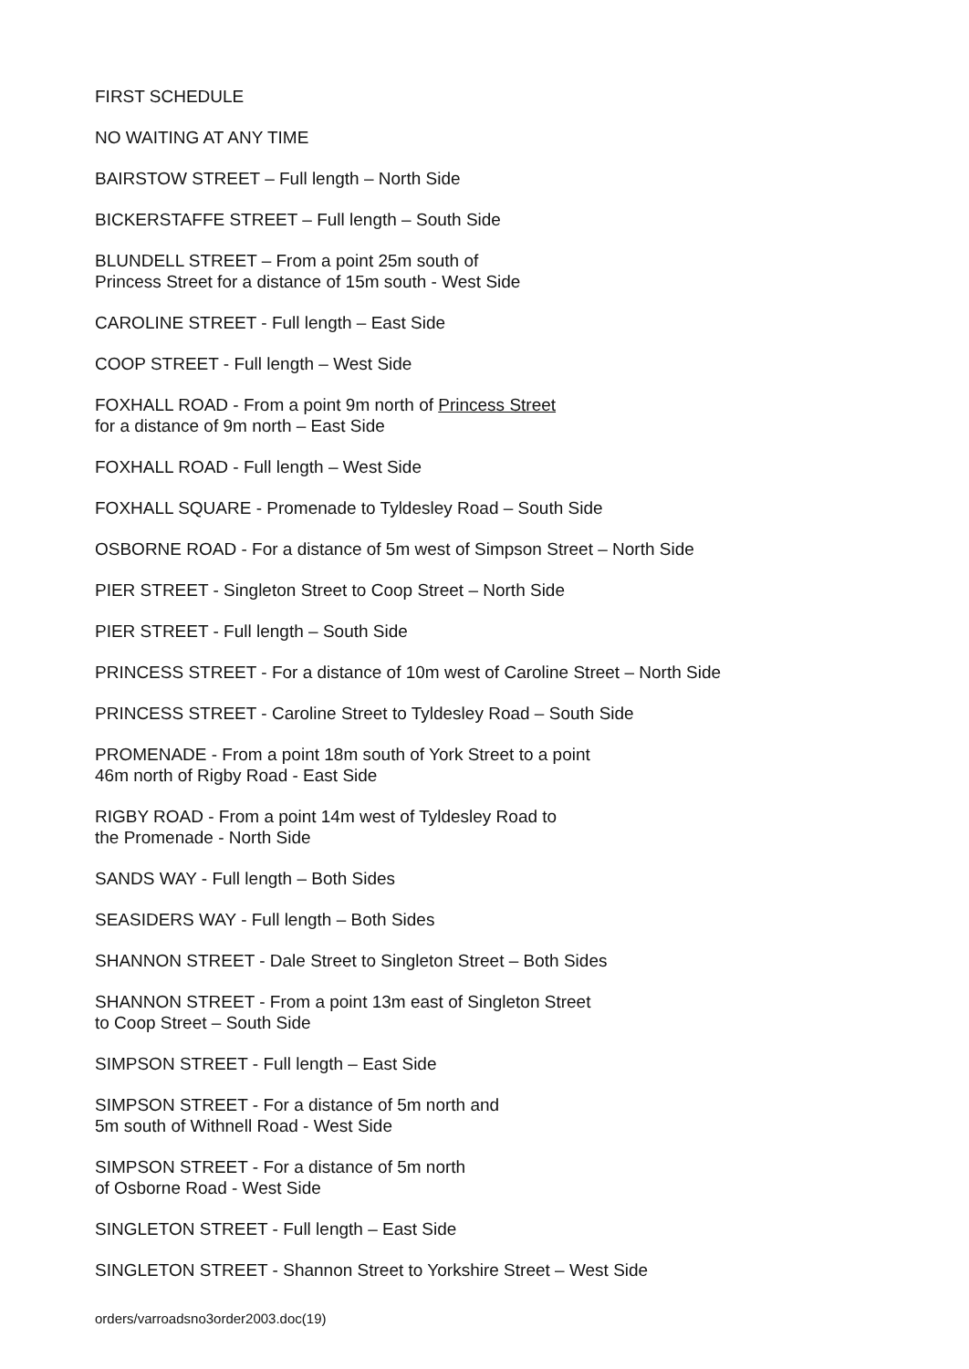FIRST SCHEDULE
NO WAITING AT ANY TIME
BAIRSTOW STREET – Full length – North Side
BICKERSTAFFE STREET – Full length – South Side
BLUNDELL STREET – From a point 25m south of
Princess Street for a distance of 15m south - West Side
CAROLINE STREET - Full length – East Side
COOP STREET - Full length – West Side
FOXHALL ROAD - From a point 9m north of Princess Street
for a distance of 9m north – East Side
FOXHALL ROAD - Full length – West Side
FOXHALL SQUARE - Promenade to Tyldesley Road – South Side
OSBORNE ROAD - For a distance of 5m west of Simpson Street – North Side
PIER STREET - Singleton Street to Coop Street – North Side
PIER STREET - Full length – South Side
PRINCESS STREET - For a distance of 10m west of Caroline Street – North Side
PRINCESS STREET - Caroline Street to Tyldesley Road – South Side
PROMENADE - From a point 18m south of York Street to a point
46m north of Rigby Road - East Side
RIGBY ROAD - From a point 14m west of Tyldesley Road to
the Promenade - North Side
SANDS WAY - Full length – Both Sides
SEASIDERS WAY - Full length – Both Sides
SHANNON STREET - Dale Street to Singleton Street – Both Sides
SHANNON STREET - From a point 13m east of Singleton Street
to Coop Street – South Side
SIMPSON STREET - Full length – East Side
SIMPSON STREET - For a distance of 5m north and
5m south of Withnell Road - West Side
SIMPSON STREET - For a distance of 5m north
of Osborne Road - West Side
SINGLETON STREET - Full length – East Side
SINGLETON STREET - Shannon Street to Yorkshire Street – West Side
orders/varroadsno3order2003.doc(19)